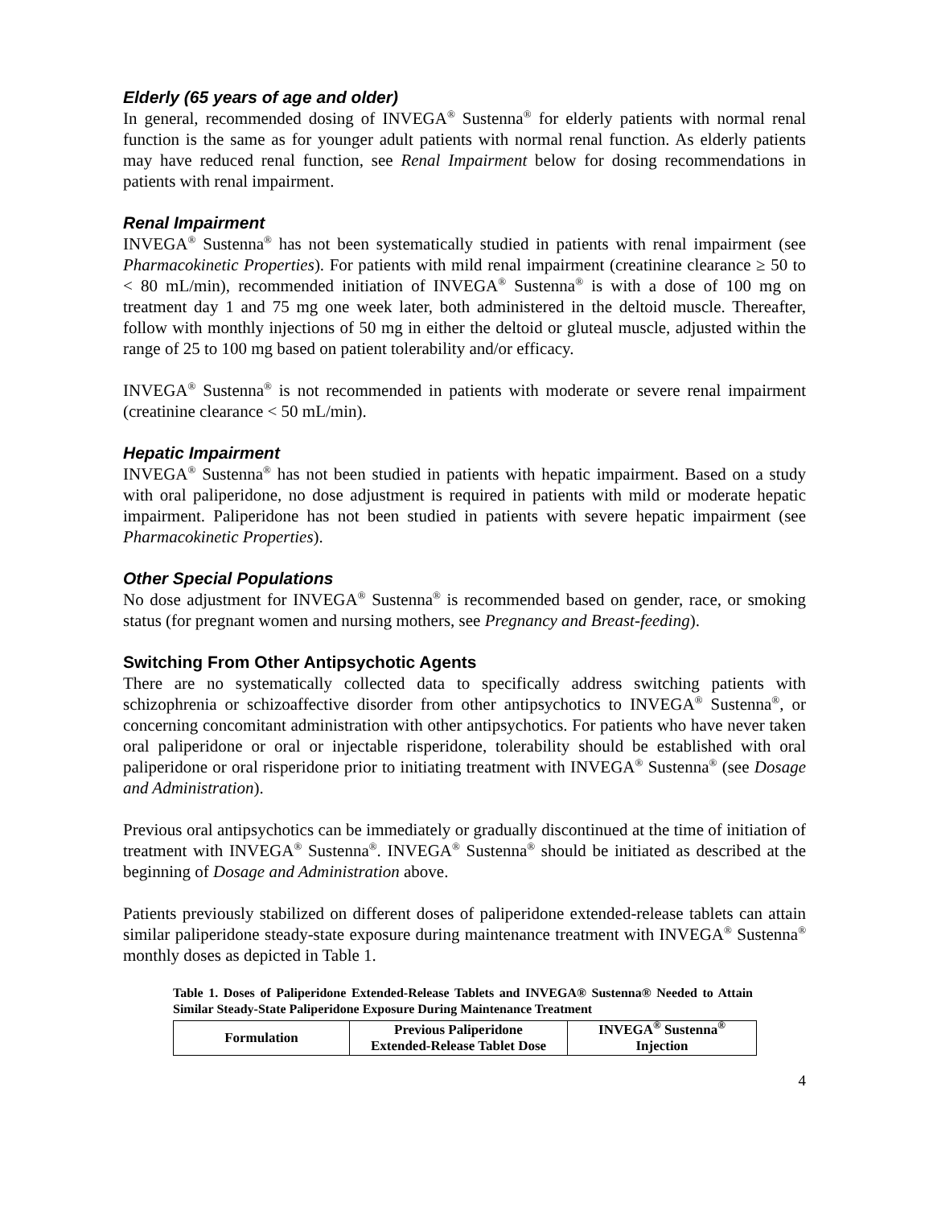Elderly (65 years of age and older)
In general, recommended dosing of INVEGA<sup>®</sup> Sustenna<sup>®</sup> for elderly patients with normal renal function is the same as for younger adult patients with normal renal function. As elderly patients may have reduced renal function, see Renal Impairment below for dosing recommendations in patients with renal impairment.
Renal Impairment
INVEGA<sup>®</sup> Sustenna<sup>®</sup> has not been systematically studied in patients with renal impairment (see Pharmacokinetic Properties). For patients with mild renal impairment (creatinine clearance ≥ 50 to < 80 mL/min), recommended initiation of INVEGA<sup>®</sup> Sustenna<sup>®</sup> is with a dose of 100 mg on treatment day 1 and 75 mg one week later, both administered in the deltoid muscle. Thereafter, follow with monthly injections of 50 mg in either the deltoid or gluteal muscle, adjusted within the range of 25 to 100 mg based on patient tolerability and/or efficacy.
INVEGA<sup>®</sup> Sustenna<sup>®</sup> is not recommended in patients with moderate or severe renal impairment (creatinine clearance < 50 mL/min).
Hepatic Impairment
INVEGA<sup>®</sup> Sustenna<sup>®</sup> has not been studied in patients with hepatic impairment. Based on a study with oral paliperidone, no dose adjustment is required in patients with mild or moderate hepatic impairment. Paliperidone has not been studied in patients with severe hepatic impairment (see Pharmacokinetic Properties).
Other Special Populations
No dose adjustment for INVEGA<sup>®</sup> Sustenna<sup>®</sup> is recommended based on gender, race, or smoking status (for pregnant women and nursing mothers, see Pregnancy and Breast-feeding).
Switching From Other Antipsychotic Agents
There are no systematically collected data to specifically address switching patients with schizophrenia or schizoaffective disorder from other antipsychotics to INVEGA<sup>®</sup> Sustenna<sup>®</sup>, or concerning concomitant administration with other antipsychotics. For patients who have never taken oral paliperidone or oral or injectable risperidone, tolerability should be established with oral paliperidone or oral risperidone prior to initiating treatment with INVEGA<sup>®</sup> Sustenna<sup>®</sup> (see Dosage and Administration).
Previous oral antipsychotics can be immediately or gradually discontinued at the time of initiation of treatment with INVEGA<sup>®</sup> Sustenna<sup>®</sup>. INVEGA<sup>®</sup> Sustenna<sup>®</sup> should be initiated as described at the beginning of Dosage and Administration above.
Patients previously stabilized on different doses of paliperidone extended-release tablets can attain similar paliperidone steady-state exposure during maintenance treatment with INVEGA<sup>®</sup> Sustenna<sup>®</sup> monthly doses as depicted in Table 1.
Table 1. Doses of Paliperidone Extended-Release Tablets and INVEGA® Sustenna® Needed to Attain Similar Steady-State Paliperidone Exposure During Maintenance Treatment
| Formulation | Previous Paliperidone Extended-Release Tablet Dose | INVEGA<sup>®</sup> Sustenna<sup>®</sup> Injection |
| --- | --- | --- |
4